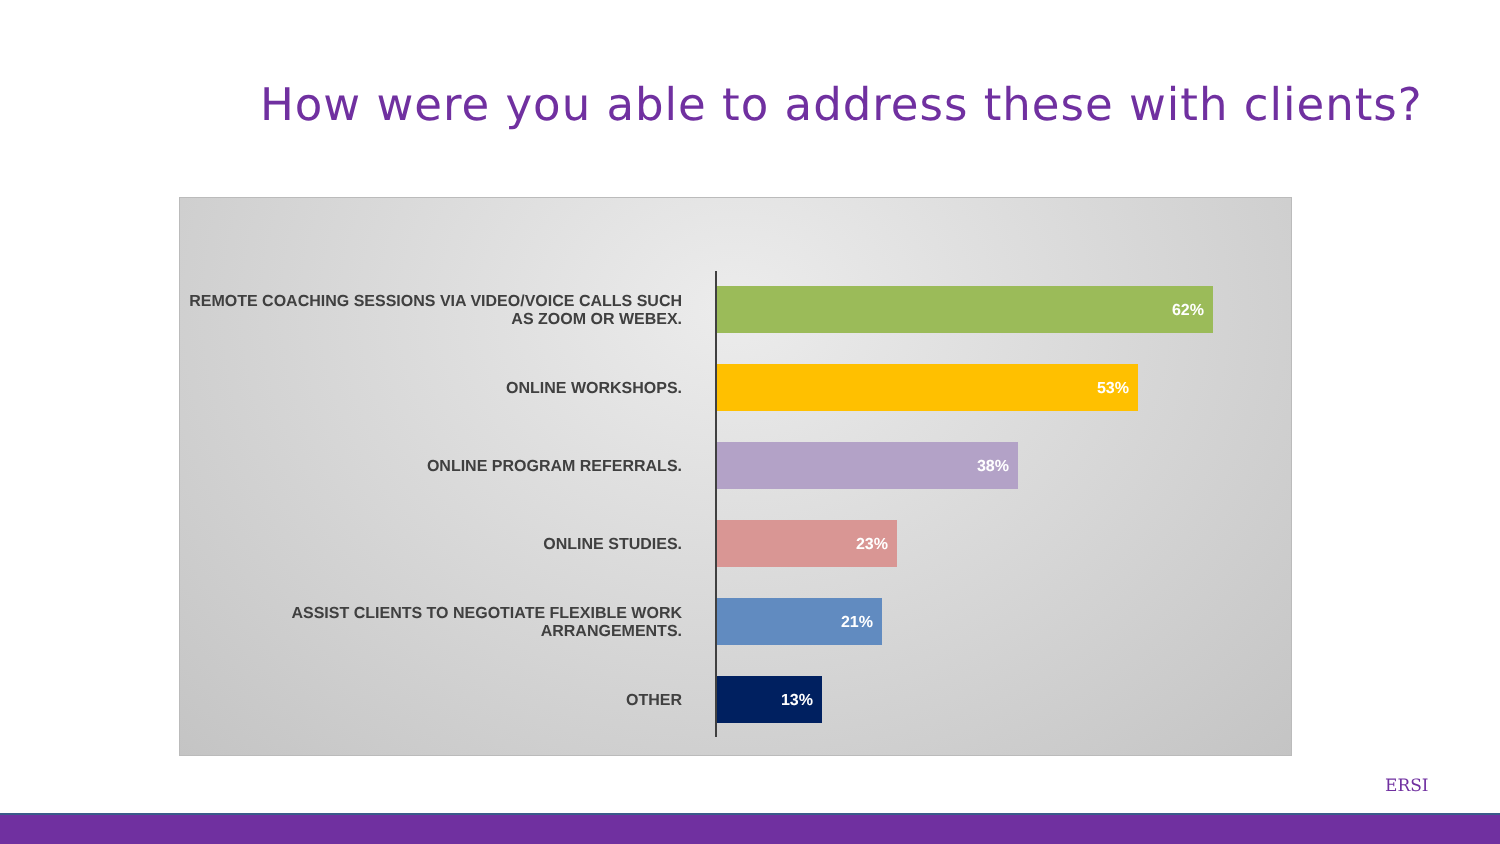How were you able to address these with clients?
REMOTE COACHING SESSIONS VIA VIDEO/VOICE CALLS SUCH AS ZOOM OR WEBEX.
62%
ONLINE WORKSHOPS.
53%
ONLINE PROGRAM REFERRALS.
38%
ONLINE STUDIES.
23%
ASSIST CLIENTS TO NEGOTIATE FLEXIBLE WORK ARRANGEMENTS.
21%
OTHER
13%
ERSI